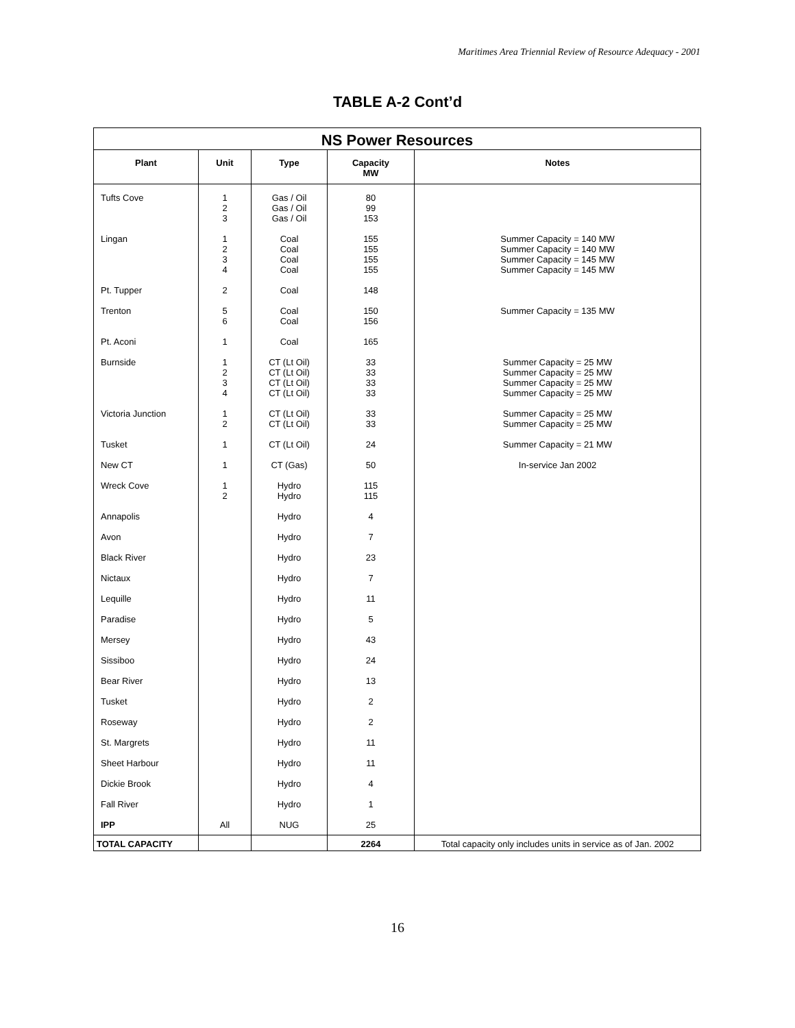Maritimes Area Triennial Review of Resource Adequacy - 2001
TABLE A-2 Cont’d
| NS Power Resources | | | | |
| --- | --- | --- | --- | --- |
| Plant | Unit | Type | Capacity MW | Notes |
| Tufts Cove | 1 2 3 | Gas / Oil Gas / Oil Gas / Oil | 80 99 153 | |
| Lingan | 1 2 3 4 | Coal Coal Coal Coal | 155 155 155 155 | Summer Capacity = 140 MW Summer Capacity = 140 MW Summer Capacity = 145 MW Summer Capacity = 145 MW |
| Pt. Tupper | 2 | Coal | 148 | |
| Trenton | 5 6 | Coal Coal | 150 156 | Summer Capacity = 135 MW |
| Pt. Aconi | 1 | Coal | 165 | |
| Burnside | 1 2 3 4 | CT (Lt Oil) CT (Lt Oil) CT (Lt Oil) CT (Lt Oil) | 33 33 33 33 | Summer Capacity = 25 MW Summer Capacity = 25 MW Summer Capacity = 25 MW Summer Capacity = 25 MW |
| Victoria Junction | 1 2 | CT (Lt Oil) CT (Lt Oil) | 33 33 | Summer Capacity = 25 MW Summer Capacity = 25 MW |
| Tusket | 1 | CT (Lt Oil) | 24 | Summer Capacity = 21 MW |
| New CT | 1 | CT (Gas) | 50 | In-service Jan 2002 |
| Wreck Cove | 1 2 | Hydro Hydro | 115 115 | |
| Annapolis | | Hydro | 4 | |
| Avon | | Hydro | 7 | |
| Black River | | Hydro | 23 | |
| Nictaux | | Hydro | 7 | |
| Lequille | | Hydro | 11 | |
| Paradise | | Hydro | 5 | |
| Mersey | | Hydro | 43 | |
| Sissiboo | | Hydro | 24 | |
| Bear River | | Hydro | 13 | |
| Tusket | | Hydro | 2 | |
| Roseway | | Hydro | 2 | |
| St. Margrets | | Hydro | 11 | |
| Sheet Harbour | | Hydro | 11 | |
| Dickie Brook | | Hydro | 4 | |
| Fall River | | Hydro | 1 | |
| IPP | All | NUG | 25 | |
| TOTAL CAPACITY | | | 2264 | Total capacity only includes units in service as of Jan. 2002 |
16